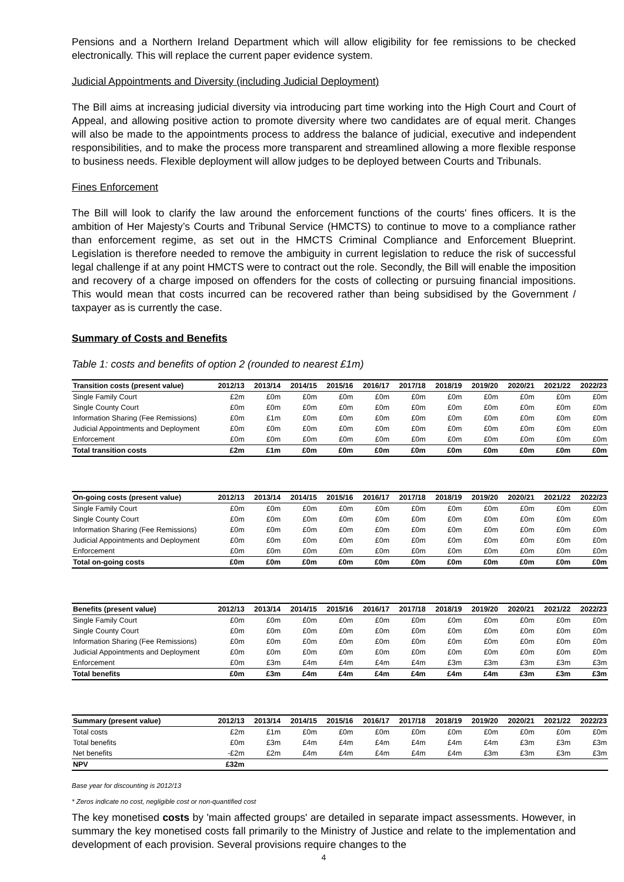Pensions and a Northern Ireland Department which will allow eligibility for fee remissions to be checked electronically. This will replace the current paper evidence system.
Judicial Appointments and Diversity (including Judicial Deployment)
The Bill aims at increasing judicial diversity via introducing part time working into the High Court and Court of Appeal, and allowing positive action to promote diversity where two candidates are of equal merit. Changes will also be made to the appointments process to address the balance of judicial, executive and independent responsibilities, and to make the process more transparent and streamlined allowing a more flexible response to business needs. Flexible deployment will allow judges to be deployed between Courts and Tribunals.
Fines Enforcement
The Bill will look to clarify the law around the enforcement functions of the courts' fines officers. It is the ambition of Her Majesty’s Courts and Tribunal Service (HMCTS) to continue to move to a compliance rather than enforcement regime, as set out in the HMCTS Criminal Compliance and Enforcement Blueprint. Legislation is therefore needed to remove the ambiguity in current legislation to reduce the risk of successful legal challenge if at any point HMCTS were to contract out the role. Secondly, the Bill will enable the imposition and recovery of a charge imposed on offenders for the costs of collecting or pursuing financial impositions. This would mean that costs incurred can be recovered rather than being subsidised by the Government / taxpayer as is currently the case.
Summary of Costs and Benefits
Table 1: costs and benefits of option 2 (rounded to nearest £1m)
| Transition costs (present value) | 2012/13 | 2013/14 | 2014/15 | 2015/16 | 2016/17 | 2017/18 | 2018/19 | 2019/20 | 2020/21 | 2021/22 | 2022/23 |
| --- | --- | --- | --- | --- | --- | --- | --- | --- | --- | --- | --- |
| Single Family Court | £2m | £0m | £0m | £0m | £0m | £0m | £0m | £0m | £0m | £0m | £0m |
| Single County Court | £0m | £0m | £0m | £0m | £0m | £0m | £0m | £0m | £0m | £0m | £0m |
| Information Sharing (Fee Remissions) | £0m | £1m | £0m | £0m | £0m | £0m | £0m | £0m | £0m | £0m | £0m |
| Judicial Appointments and Deployment | £0m | £0m | £0m | £0m | £0m | £0m | £0m | £0m | £0m | £0m | £0m |
| Enforcement | £0m | £0m | £0m | £0m | £0m | £0m | £0m | £0m | £0m | £0m | £0m |
| Total transition costs | £2m | £1m | £0m | £0m | £0m | £0m | £0m | £0m | £0m | £0m | £0m |
| On-going costs (present value) | 2012/13 | 2013/14 | 2014/15 | 2015/16 | 2016/17 | 2017/18 | 2018/19 | 2019/20 | 2020/21 | 2021/22 | 2022/23 |
| --- | --- | --- | --- | --- | --- | --- | --- | --- | --- | --- | --- |
| Single Family Court | £0m | £0m | £0m | £0m | £0m | £0m | £0m | £0m | £0m | £0m | £0m |
| Single County Court | £0m | £0m | £0m | £0m | £0m | £0m | £0m | £0m | £0m | £0m | £0m |
| Information Sharing (Fee Remissions) | £0m | £0m | £0m | £0m | £0m | £0m | £0m | £0m | £0m | £0m | £0m |
| Judicial Appointments and Deployment | £0m | £0m | £0m | £0m | £0m | £0m | £0m | £0m | £0m | £0m | £0m |
| Enforcement | £0m | £0m | £0m | £0m | £0m | £0m | £0m | £0m | £0m | £0m | £0m |
| Total on-going costs | £0m | £0m | £0m | £0m | £0m | £0m | £0m | £0m | £0m | £0m | £0m |
| Benefits (present value) | 2012/13 | 2013/14 | 2014/15 | 2015/16 | 2016/17 | 2017/18 | 2018/19 | 2019/20 | 2020/21 | 2021/22 | 2022/23 |
| --- | --- | --- | --- | --- | --- | --- | --- | --- | --- | --- | --- |
| Single Family Court | £0m | £0m | £0m | £0m | £0m | £0m | £0m | £0m | £0m | £0m | £0m |
| Single County Court | £0m | £0m | £0m | £0m | £0m | £0m | £0m | £0m | £0m | £0m | £0m |
| Information Sharing (Fee Remissions) | £0m | £0m | £0m | £0m | £0m | £0m | £0m | £0m | £0m | £0m | £0m |
| Judicial Appointments and Deployment | £0m | £0m | £0m | £0m | £0m | £0m | £0m | £0m | £0m | £0m | £0m |
| Enforcement | £0m | £3m | £4m | £4m | £4m | £4m | £3m | £3m | £3m | £3m | £3m |
| Total benefits | £0m | £3m | £4m | £4m | £4m | £4m | £4m | £4m | £3m | £3m | £3m |
| Summary (present value) | 2012/13 | 2013/14 | 2014/15 | 2015/16 | 2016/17 | 2017/18 | 2018/19 | 2019/20 | 2020/21 | 2021/22 | 2022/23 |
| --- | --- | --- | --- | --- | --- | --- | --- | --- | --- | --- | --- |
| Total costs | £2m | £1m | £0m | £0m | £0m | £0m | £0m | £0m | £0m | £0m | £0m |
| Total benefits | £0m | £3m | £4m | £4m | £4m | £4m | £4m | £4m | £3m | £3m | £3m |
| Net benefits | -£2m | £2m | £4m | £4m | £4m | £4m | £4m | £3m | £3m | £3m | £3m |
| NPV | £32m | | | | | | | | | | |
Base year for discounting is 2012/13
* Zeros indicate no cost, negligible cost or non-quantified cost
The key monetised costs by 'main affected groups' are detailed in separate impact assessments. However, in summary the key monetised costs fall primarily to the Ministry of Justice and relate to the implementation and development of each provision. Several provisions require changes to the
4